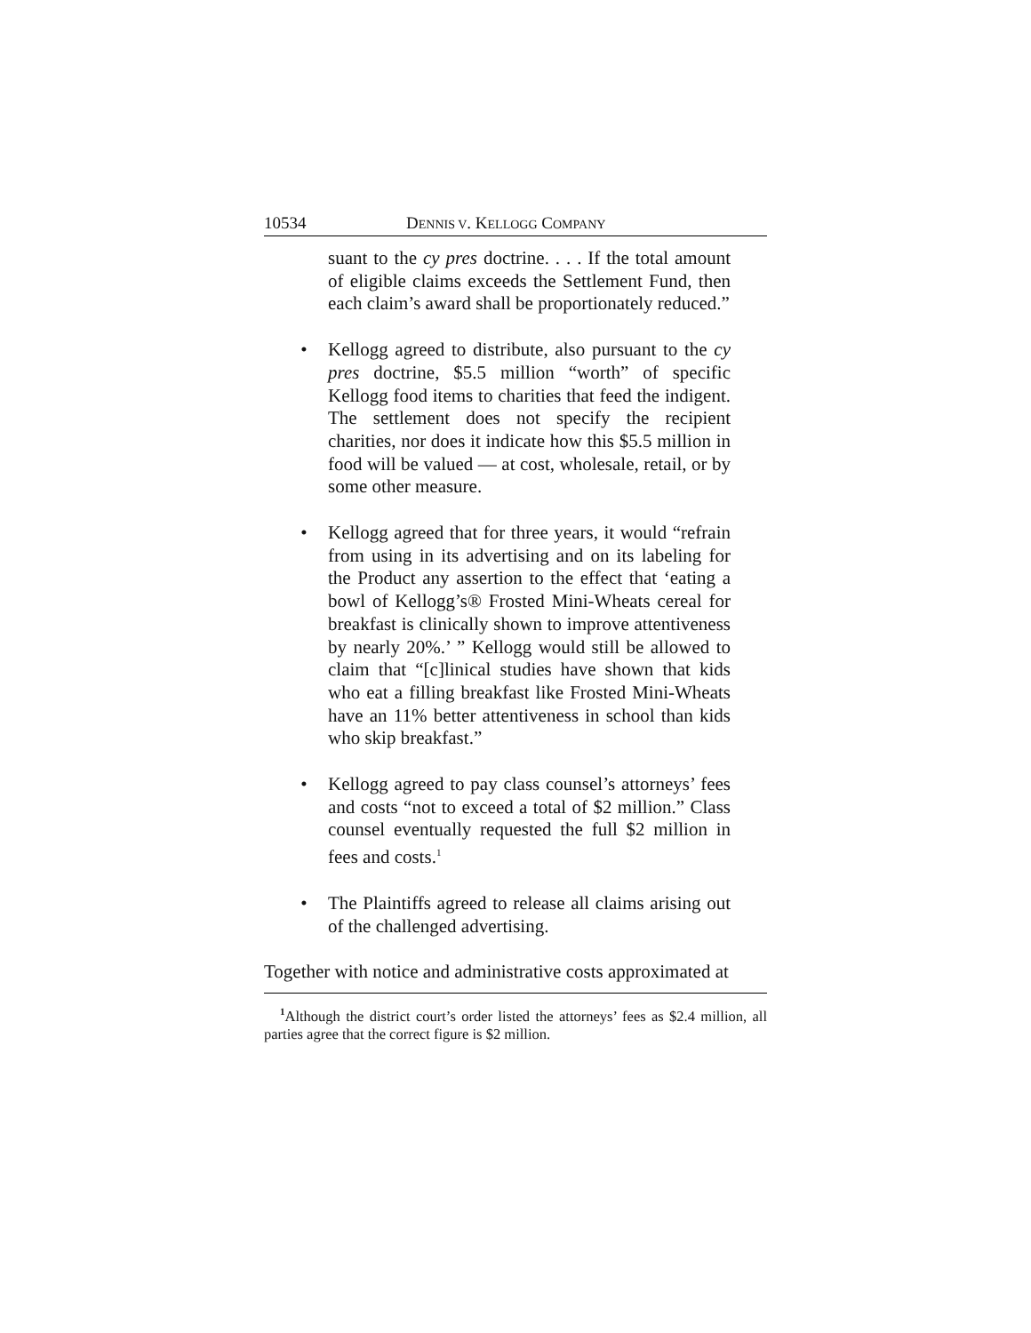10534 DENNIS V. KELLOGG COMPANY
suant to the cy pres doctrine. . . . If the total amount of eligible claims exceeds the Settlement Fund, then each claim’s award shall be proportionately reduced.”
•
Kellogg agreed to distribute, also pursuant to the cy pres doctrine, $5.5 million “worth” of specific Kellogg food items to charities that feed the indigent. The settlement does not specify the recipient charities, nor does it indicate how this $5.5 million in food will be valued — at cost, wholesale, retail, or by some other measure.
•
Kellogg agreed that for three years, it would “refrain from using in its advertising and on its labeling for the Product any assertion to the effect that ‘eating a bowl of Kellogg’s® Frosted Mini-Wheats cereal for breakfast is clinically shown to improve attentiveness by nearly 20%.’ ” Kellogg would still be allowed to claim that “[c]linical studies have shown that kids who eat a filling breakfast like Frosted Mini-Wheats have an 11% better attentiveness in school than kids who skip breakfast.”
•
Kellogg agreed to pay class counsel’s attorneys’ fees and costs “not to exceed a total of $2 million.” Class counsel eventually requested the full $2 million in fees and costs.<sup>1</sup>
•
The Plaintiffs agreed to release all claims arising out of the challenged advertising.
Together with notice and administrative costs approximated at
<sup>1</sup> Although the district court’s order listed the attorneys’ fees as $2.4 million, all parties agree that the correct figure is $2 million.